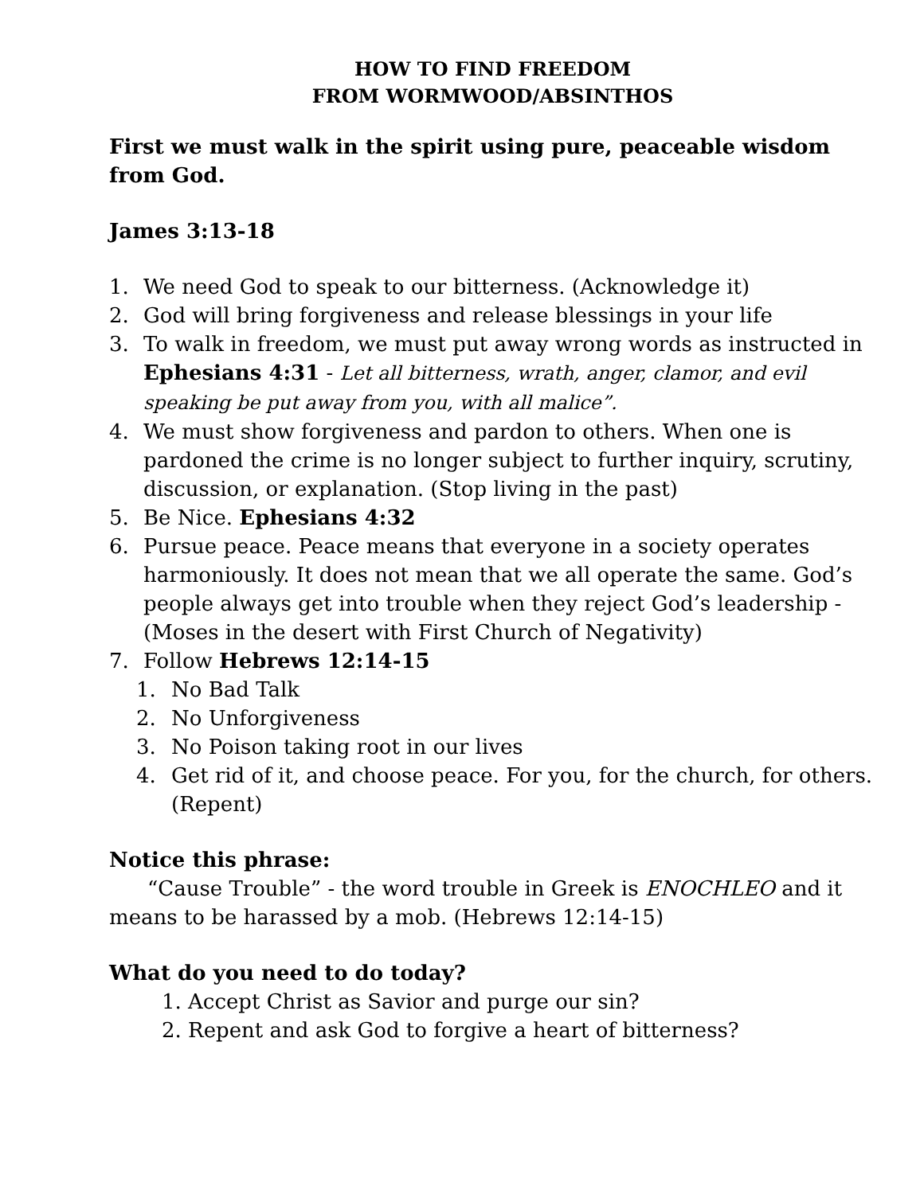HOW TO FIND FREEDOM
FROM WORMWOOD/ABSINTHOS
First we must walk in the spirit using pure, peaceable wisdom from God.
James 3:13-18
1. We need God to speak to our bitterness. (Acknowledge it)
2. God will bring forgiveness and release blessings in your life
3. To walk in freedom, we must put away wrong words as instructed in Ephesians 4:31 - Let all bitterness, wrath, anger, clamor, and evil speaking be put away from you, with all malice”.
4. We must show forgiveness and pardon to others. When one is pardoned the crime is no longer subject to further inquiry, scrutiny, discussion, or explanation. (Stop living in the past)
5. Be Nice. Ephesians 4:32
6. Pursue peace. Peace means that everyone in a society operates harmoniously. It does not mean that we all operate the same. God’s people always get into trouble when they reject God’s leadership - (Moses in the desert with First Church of Negativity)
7. Follow Hebrews 12:14-15
1. No Bad Talk
2. No Unforgiveness
3. No Poison taking root in our lives
4. Get rid of it, and choose peace. For you, for the church, for others. (Repent)
Notice this phrase:
“Cause Trouble” - the word trouble in Greek is ENOCHLEO and it means to be harassed by a mob. (Hebrews 12:14-15)
What do you need to do today?
1. Accept Christ as Savior and purge our sin?
2. Repent and ask God to forgive a heart of bitterness?